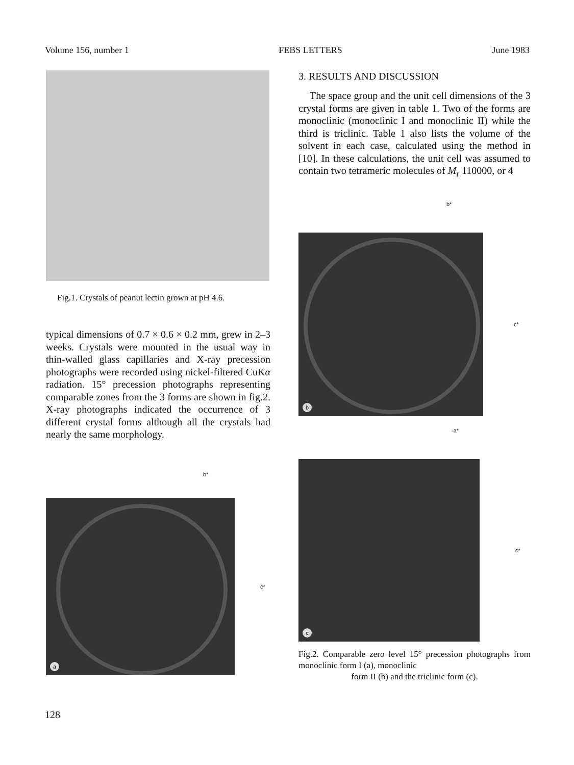Volume 156, number 1 FEBS LETTERS June 1983
Fig.1. Crystals of peanut lectin grown at pH 4.6.
typical dimensions of 0.7 × 0.6 × 0.2 mm, grew in 2–3 weeks. Crystals were mounted in the usual way in thin-walled glass capillaries and X-ray precession photographs were recorded using nickel-filtered CuKα radiation. 15° precession photographs representing comparable zones from the 3 forms are shown in fig.2. X-ray photographs indicated the occurrence of 3 different crystal forms although all the crystals had nearly the same morphology.
b*
a
c*
3. RESULTS AND DISCUSSION
The space group and the unit cell dimensions of the 3 crystal forms are given in table 1. Two of the forms are monoclinic (monoclinic I and monoclinic II) while the third is triclinic. Table 1 also lists the volume of the solvent in each case, calculated using the method in [10]. In these calculations, the unit cell was assumed to contain two tetrameric molecules of M<sub>r</sub> 110000, or 4
b*
b
c*
-a*
c
c*
Fig.2. Comparable zero level 15° precession photographs from monoclinic form I (a), monoclinic
form II (b) and the triclinic form (c).
128